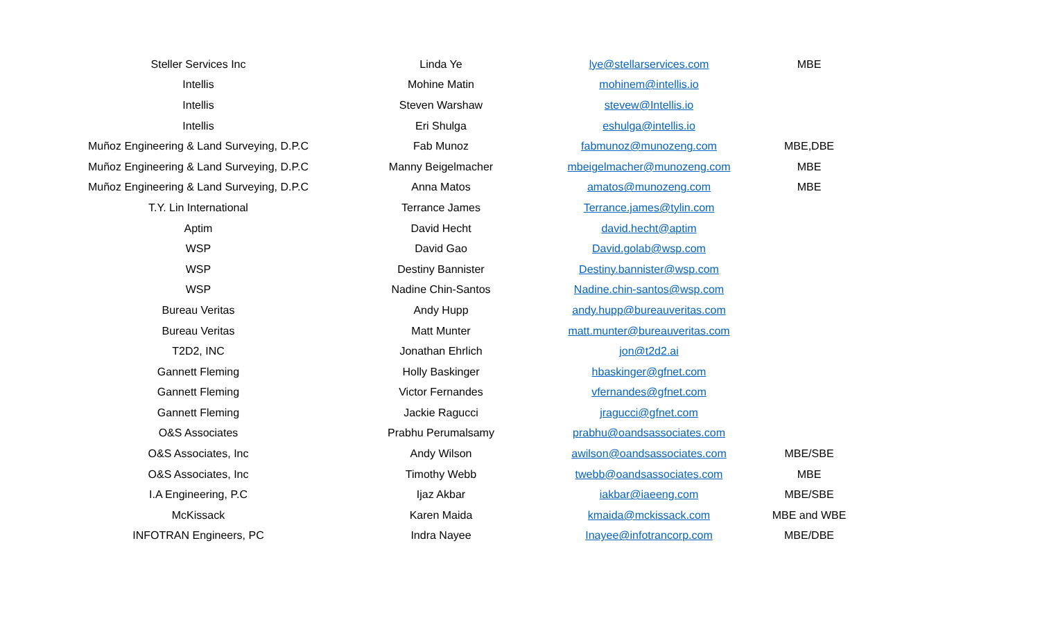| Steller Services Inc | Linda Ye | lye@stellarservices.com | MBE |
| Intellis | Mohine Matin | mohinem@intellis.io | |
| Intellis | Steven Warshaw | stevew@Intellis.io | |
| Intellis | Eri Shulga | eshulga@intellis.io | |
| Muñoz Engineering & Land Surveying, D.P.C | Fab Munoz | fabmunoz@munozeng.com | MBE,DBE |
| Muñoz Engineering & Land Surveying, D.P.C | Manny Beigelmacher | mbeigelmacher@munozeng.com | MBE |
| Muñoz Engineering & Land Surveying, D.P.C | Anna Matos | amatos@munozeng.com | MBE |
| T.Y. Lin International | Terrance James | Terrance.james@tylin.com | |
| Aptim | David Hecht | david.hecht@aptim | |
| WSP | David Gao | David.golab@wsp.com | |
| WSP | Destiny Bannister | Destiny.bannister@wsp.com | |
| WSP | Nadine Chin-Santos | Nadine.chin-santos@wsp.com | |
| Bureau Veritas | Andy Hupp | andy.hupp@bureauveritas.com | |
| Bureau Veritas | Matt Munter | matt.munter@bureauveritas.com | |
| T2D2, INC | Jonathan Ehrlich | jon@t2d2.ai | |
| Gannett Fleming | Holly Baskinger | hbaskinger@gfnet.com | |
| Gannett Fleming | Victor Fernandes | vfernandes@gfnet.com | |
| Gannett Fleming | Jackie Ragucci | jragucci@gfnet.com | |
| O&S Associates | Prabhu Perumalsamy | prabhu@oandsassociates.com | |
| O&S Associates, Inc | Andy Wilson | awilson@oandsassociates.com | MBE/SBE |
| O&S Associates, Inc | Timothy Webb | twebb@oandsassociates.com | MBE |
| I.A Engineering, P.C | Ijaz Akbar | iakbar@iaeeng.com | MBE/SBE |
| McKissack | Karen Maida | kmaida@mckissack.com | MBE and WBE |
| INFOTRAN Engineers, PC | Indra Nayee | Inayee@infotrancorp.com | MBE/DBE |